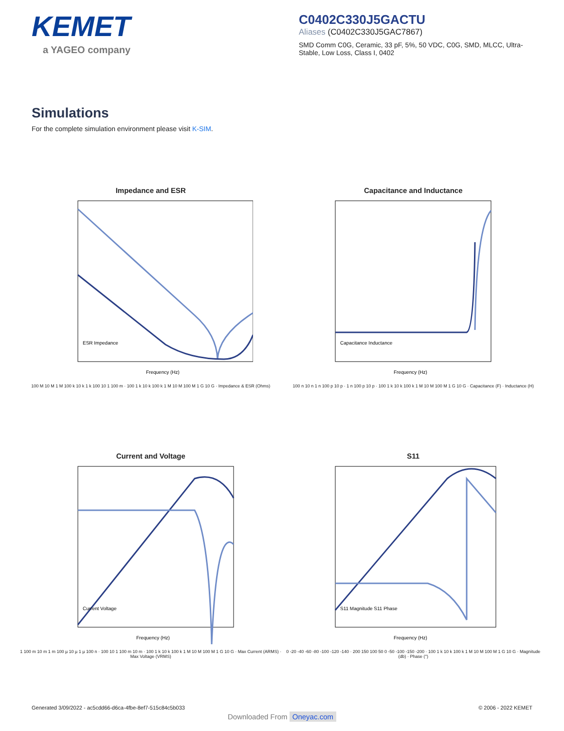KEMET
a YAGEO company
C0402C330J5GACTU
Aliases (C0402C330J5GAC7867)
SMD Comm C0G, Ceramic, 33 pF, 5%, 50 VDC, C0G, SMD, MLCC, Ultra-Stable, Low Loss, Class I, 0402
Simulations
For the complete simulation environment please visit K-SIM.
Impedance and ESR
ESR Impedance
Frequency (Hz)
100 M 10 M 1 M 100 k 10 k 1 k 100 10 1 100 m · 100 1 k 10 k 100 k 1 M 10 M 100 M 1 G 10 G · Impedance & ESR (Ohms)
Capacitance and Inductance
Capacitance Inductance
Frequency (Hz)
100 n 10 n 1 n 100 p 10 p · 1 n 100 p 10 p · 100 1 k 10 k 100 k 1 M 10 M 100 M 1 G 10 G · Capacitance (F) · Inductance (H)
Current and Voltage
Current Voltage
Frequency (Hz)
1 100 m 10 m 1 m 100 µ 10 µ 1 µ 100 n · 100 10 1 100 m 10 m · 100 1 k 10 k 100 k 1 M 10 M 100 M 1 G 10 G · Max Current (ARMS) · Max Voltage (VRMS)
S11
S11 Magnitude S11 Phase
Frequency (Hz)
0 -20 -40 -60 -80 -100 -120 -140 · 200 150 100 50 0 -50 -100 -150 -200 · 100 1 k 10 k 100 k 1 M 10 M 100 M 1 G 10 G · Magnitude (db) · Phase (°)
Generated 3/09/2022 - ac5cdd66-d6ca-4fbe-8ef7-515c84c5b033 © 2006 - 2022 KEMET
Downloaded From Oneyac.com